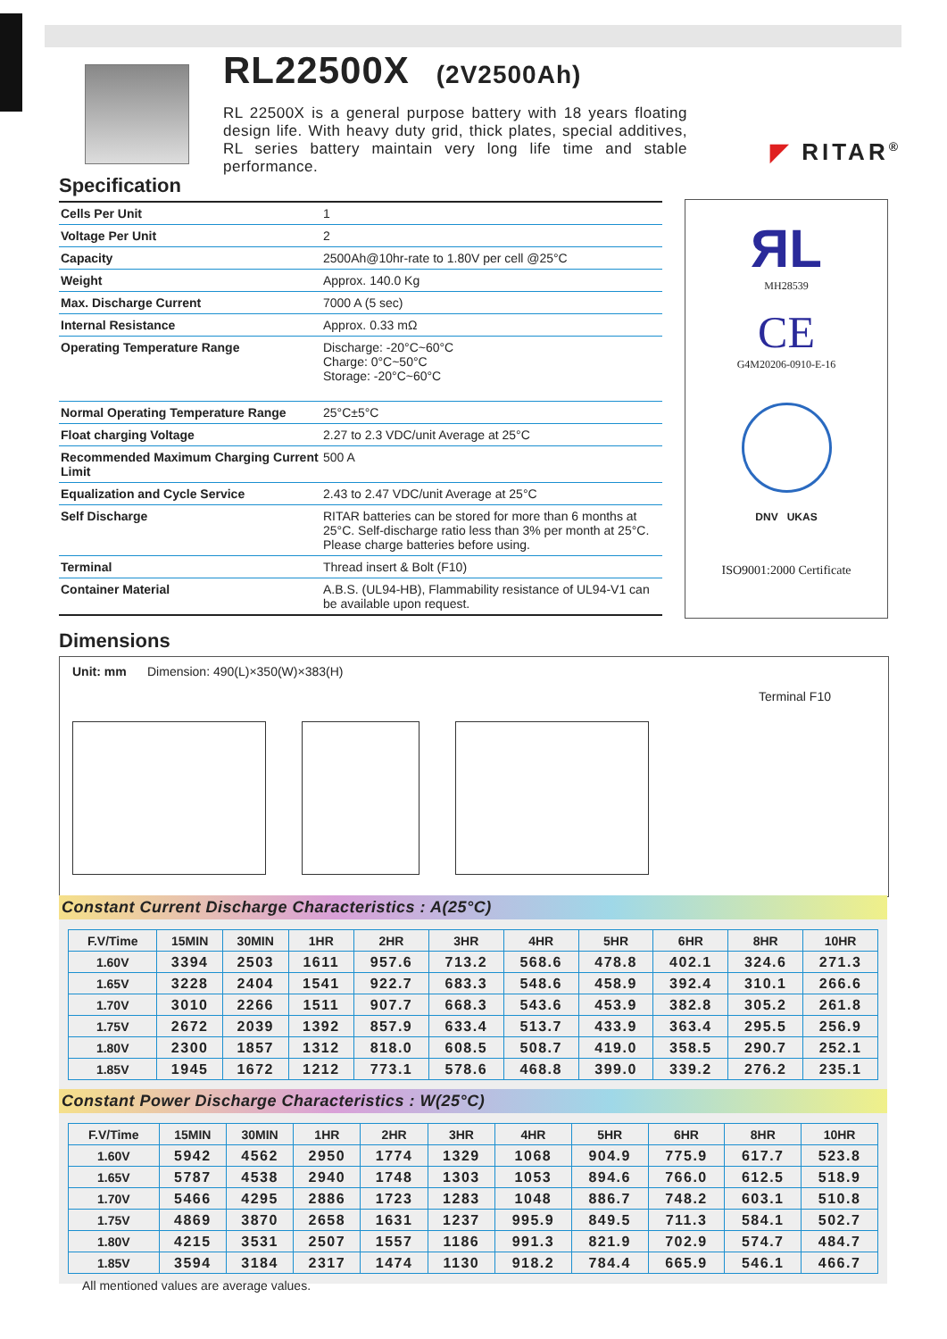RL22500X (2V2500Ah)
RL 22500X is a general purpose battery with 18 years floating design life. With heavy duty grid, thick plates, special additives, RL series battery maintain very long life time and stable performance.
◤ RITAR<sup>®</sup>
Specification
| Cells Per Unit | 1 |
| Voltage Per Unit | 2 |
| Capacity | 2500Ah@10hr-rate to 1.80V per cell @25°C |
| Weight | Approx. 140.0 Kg |
| Max. Discharge Current | 7000 A (5 sec) |
| Internal Resistance | Approx. 0.33 mΩ |
| Operating Temperature Range | Discharge: -20°C~60°C Charge: 0°C~50°C Storage: -20°C~60°C |
| Normal Operating Temperature Range | 25°C±5°C |
| Float charging Voltage | 2.27 to 2.3 VDC/unit Average at 25°C |
| Recommended Maximum Charging Current Limit | 500 A |
| Equalization and Cycle Service | 2.43 to 2.47 VDC/unit Average at 25°C |
| Self Discharge | RITAR batteries can be stored for more than 6 months at 25°C. Self-discharge ratio less than 3% per month at 25°C. Please charge batteries before using. |
| Terminal | Thread insert & Bolt (F10) |
| Container Material | A.B.S. (UL94-HB), Flammability resistance of UL94-V1 can be available upon request. |
ЯL
MH28539
CE
G4M20206-0910-E-16
DNV UKAS
ISO9001:2000 Certificate
Dimensions
Unit: mm Dimension: 490(L)×350(W)×383(H)
Terminal F10
Constant Current Discharge Characteristics : A(25°C)
| F.V/Time | 15MIN | 30MIN | 1HR | 2HR | 3HR | 4HR | 5HR | 6HR | 8HR | 10HR |
| --- | --- | --- | --- | --- | --- | --- | --- | --- | --- | --- |
| 1.60V | 3394 | 2503 | 1611 | 957.6 | 713.2 | 568.6 | 478.8 | 402.1 | 324.6 | 271.3 |
| 1.65V | 3228 | 2404 | 1541 | 922.7 | 683.3 | 548.6 | 458.9 | 392.4 | 310.1 | 266.6 |
| 1.70V | 3010 | 2266 | 1511 | 907.7 | 668.3 | 543.6 | 453.9 | 382.8 | 305.2 | 261.8 |
| 1.75V | 2672 | 2039 | 1392 | 857.9 | 633.4 | 513.7 | 433.9 | 363.4 | 295.5 | 256.9 |
| 1.80V | 2300 | 1857 | 1312 | 818.0 | 608.5 | 508.7 | 419.0 | 358.5 | 290.7 | 252.1 |
| 1.85V | 1945 | 1672 | 1212 | 773.1 | 578.6 | 468.8 | 399.0 | 339.2 | 276.2 | 235.1 |
Constant Power Discharge Characteristics : W(25°C)
| F.V/Time | 15MIN | 30MIN | 1HR | 2HR | 3HR | 4HR | 5HR | 6HR | 8HR | 10HR |
| --- | --- | --- | --- | --- | --- | --- | --- | --- | --- | --- |
| 1.60V | 5942 | 4562 | 2950 | 1774 | 1329 | 1068 | 904.9 | 775.9 | 617.7 | 523.8 |
| 1.65V | 5787 | 4538 | 2940 | 1748 | 1303 | 1053 | 894.6 | 766.0 | 612.5 | 518.9 |
| 1.70V | 5466 | 4295 | 2886 | 1723 | 1283 | 1048 | 886.7 | 748.2 | 603.1 | 510.8 |
| 1.75V | 4869 | 3870 | 2658 | 1631 | 1237 | 995.9 | 849.5 | 711.3 | 584.1 | 502.7 |
| 1.80V | 4215 | 3531 | 2507 | 1557 | 1186 | 991.3 | 821.9 | 702.9 | 574.7 | 484.7 |
| 1.85V | 3594 | 3184 | 2317 | 1474 | 1130 | 918.2 | 784.4 | 665.9 | 546.1 | 466.7 |
All mentioned values are average values.